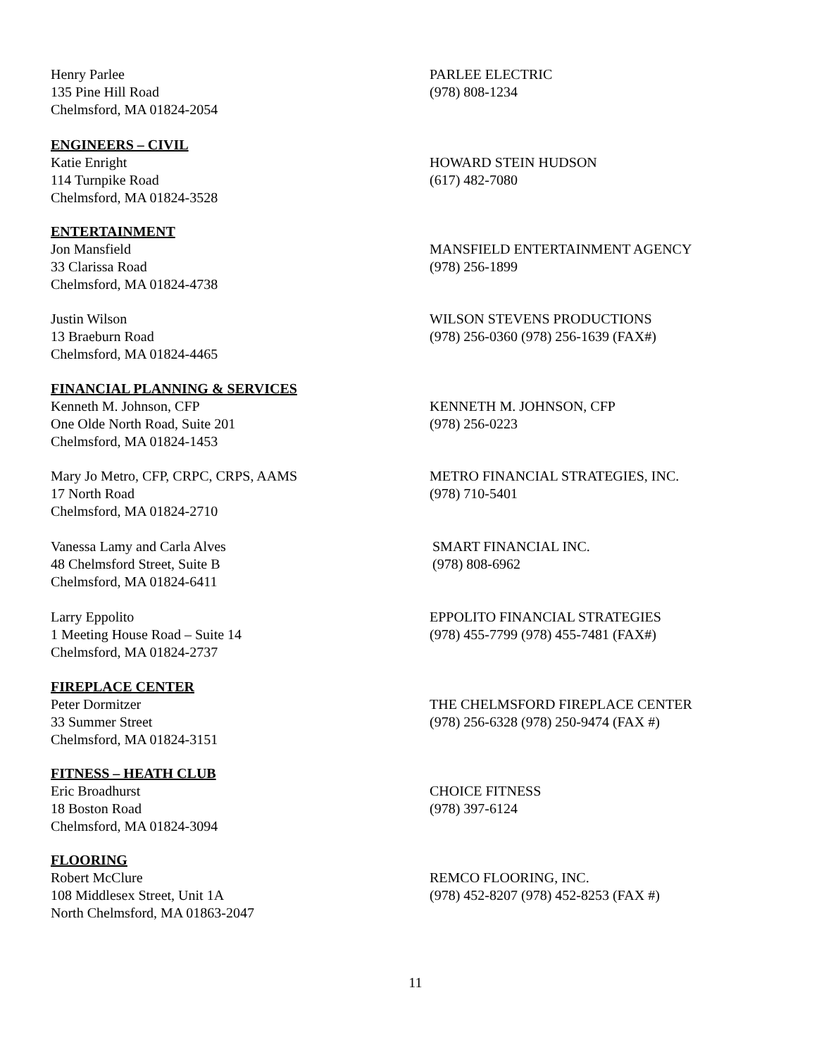Henry Parlee
135 Pine Hill Road
Chelmsford, MA 01824-2054
PARLEE ELECTRIC
(978) 808-1234
ENGINEERS – CIVIL
Katie Enright
114 Turnpike Road
Chelmsford, MA 01824-3528
HOWARD STEIN HUDSON
(617) 482-7080
ENTERTAINMENT
Jon Mansfield
33 Clarissa Road
Chelmsford, MA 01824-4738
MANSFIELD ENTERTAINMENT AGENCY
(978) 256-1899
Justin Wilson
13 Braeburn Road
Chelmsford, MA 01824-4465
WILSON STEVENS PRODUCTIONS
(978) 256-0360 (978) 256-1639 (FAX#)
FINANCIAL PLANNING & SERVICES
Kenneth M. Johnson, CFP
One Olde North Road, Suite 201
Chelmsford, MA 01824-1453
KENNETH M. JOHNSON, CFP
(978) 256-0223
Mary Jo Metro, CFP, CRPC, CRPS, AAMS
17 North Road
Chelmsford, MA 01824-2710
METRO FINANCIAL STRATEGIES, INC.
(978) 710-5401
Vanessa Lamy and Carla Alves
48 Chelmsford Street, Suite B
Chelmsford, MA 01824-6411
SMART FINANCIAL INC.
(978) 808-6962
Larry Eppolito
1 Meeting House Road – Suite 14
Chelmsford, MA 01824-2737
EPPOLITO FINANCIAL STRATEGIES
(978) 455-7799 (978) 455-7481 (FAX#)
FIREPLACE CENTER
Peter Dormitzer
33 Summer Street
Chelmsford, MA 01824-3151
THE CHELMSFORD FIREPLACE CENTER
(978) 256-6328 (978) 250-9474 (FAX #)
FITNESS – HEATH CLUB
Eric Broadhurst
18 Boston Road
Chelmsford, MA 01824-3094
CHOICE FITNESS
(978) 397-6124
FLOORING
Robert McClure
108 Middlesex Street, Unit 1A
North Chelmsford, MA 01863-2047
REMCO FLOORING, INC.
(978) 452-8207 (978) 452-8253 (FAX #)
11